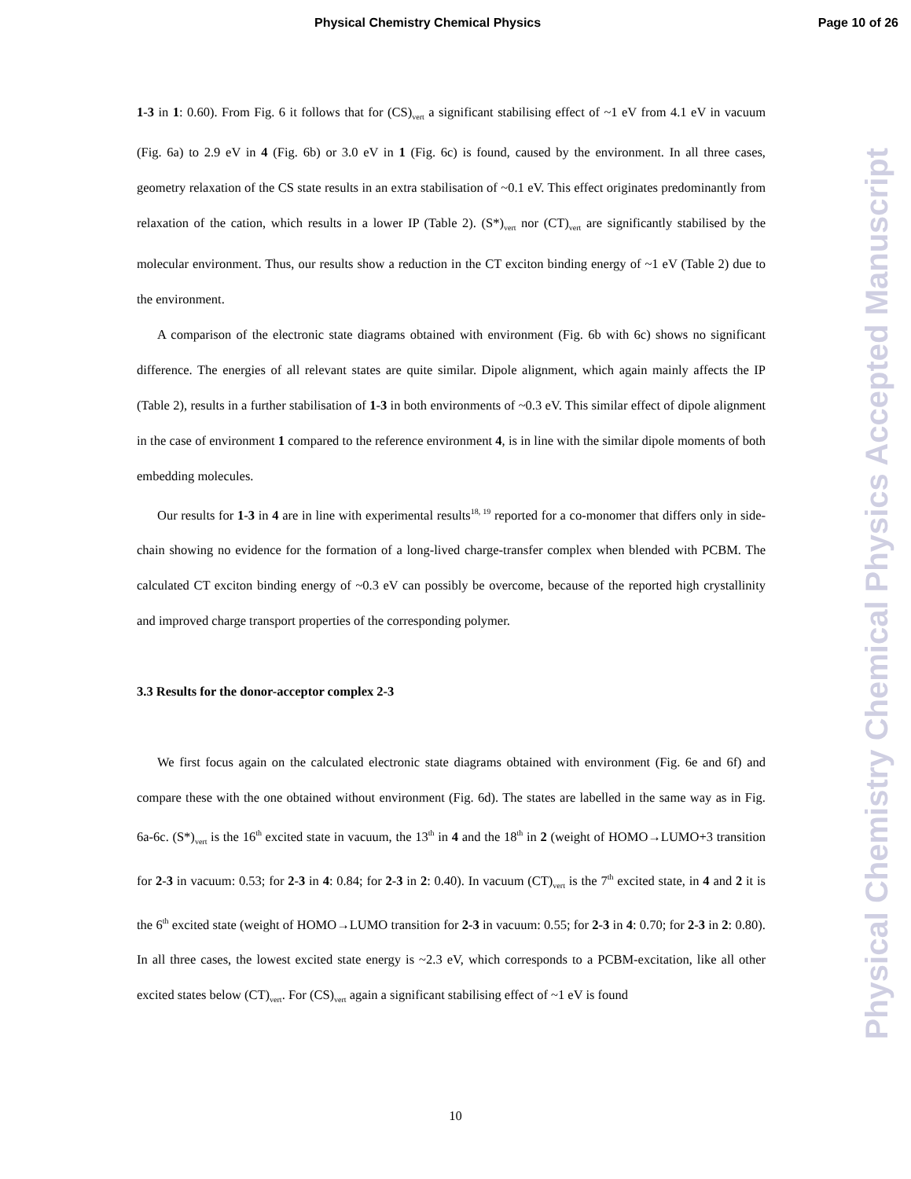Physical Chemistry Chemical Physics Page 10 of 26
1-3 in 1: 0.60). From Fig. 6 it follows that for (CS)<sub>vert</sub> a significant stabilising effect of ~1 eV from 4.1 eV in vacuum (Fig. 6a) to 2.9 eV in 4 (Fig. 6b) or 3.0 eV in 1 (Fig. 6c) is found, caused by the environment. In all three cases, geometry relaxation of the CS state results in an extra stabilisation of ~0.1 eV. This effect originates predominantly from relaxation of the cation, which results in a lower IP (Table 2). (S*)<sub>vert</sub> nor (CT)<sub>vert</sub> are significantly stabilised by the molecular environment. Thus, our results show a reduction in the CT exciton binding energy of ~1 eV (Table 2) due to the environment.
A comparison of the electronic state diagrams obtained with environment (Fig. 6b with 6c) shows no significant difference. The energies of all relevant states are quite similar. Dipole alignment, which again mainly affects the IP (Table 2), results in a further stabilisation of 1-3 in both environments of ~0.3 eV. This similar effect of dipole alignment in the case of environment 1 compared to the reference environment 4, is in line with the similar dipole moments of both embedding molecules.
Our results for 1-3 in 4 are in line with experimental results<sup>18, 19</sup> reported for a co-monomer that differs only in side-chain showing no evidence for the formation of a long-lived charge-transfer complex when blended with PCBM. The calculated CT exciton binding energy of ~0.3 eV can possibly be overcome, because of the reported high crystallinity and improved charge transport properties of the corresponding polymer.
3.3 Results for the donor-acceptor complex 2-3
We first focus again on the calculated electronic state diagrams obtained with environment (Fig. 6e and 6f) and compare these with the one obtained without environment (Fig. 6d). The states are labelled in the same way as in Fig. 6a-6c. (S*)<sub>vert</sub> is the 16<sup>th</sup> excited state in vacuum, the 13<sup>th</sup> in 4 and the 18<sup>th</sup> in 2 (weight of HOMO→LUMO+3 transition for 2-3 in vacuum: 0.53; for 2-3 in 4: 0.84; for 2-3 in 2: 0.40). In vacuum (CT)<sub>vert</sub> is the 7<sup>th</sup> excited state, in 4 and 2 it is the 6<sup>th</sup> excited state (weight of HOMO→LUMO transition for 2-3 in vacuum: 0.55; for 2-3 in 4: 0.70; for 2-3 in 2: 0.80). In all three cases, the lowest excited state energy is ~2.3 eV, which corresponds to a PCBM-excitation, like all other excited states below (CT)<sub>vert</sub>. For (CS)<sub>vert</sub> again a significant stabilising effect of ~1 eV is found
Physical Chemistry Chemical Physics Accepted Manuscript
10